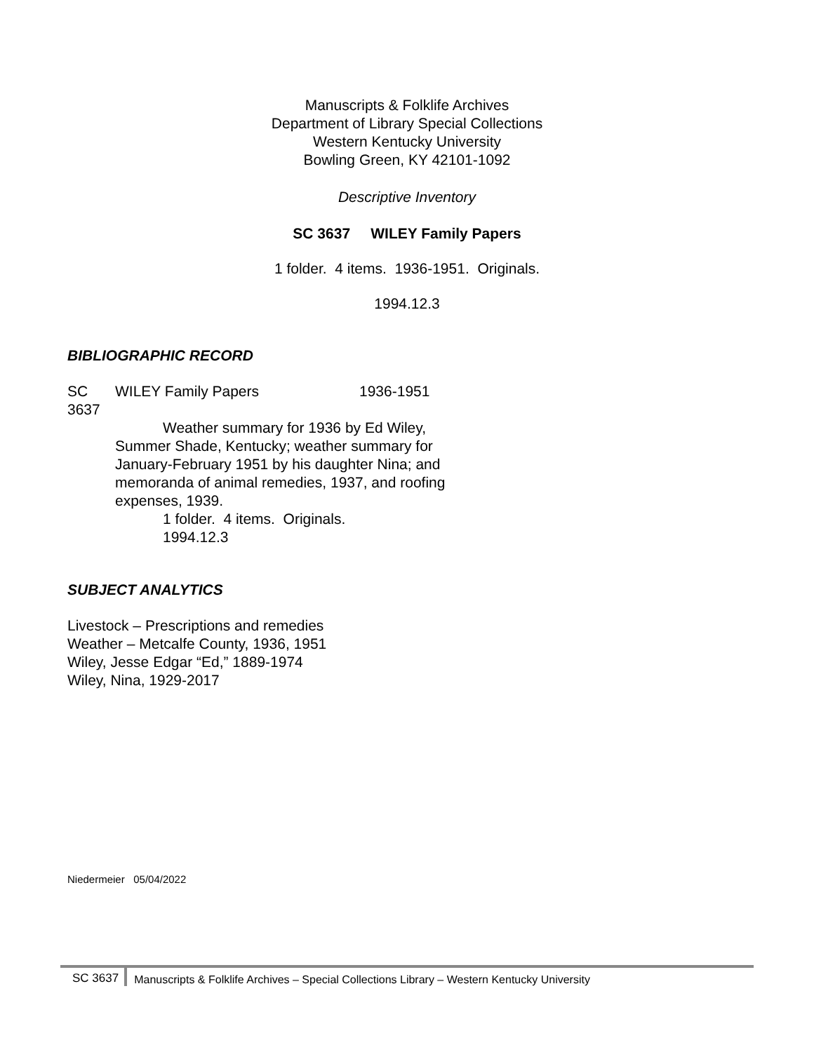Manuscripts & Folklife Archives
Department of Library Special Collections
Western Kentucky University
Bowling Green, KY 42101-1092
Descriptive Inventory
SC 3637 WILEY Family Papers
1 folder. 4 items. 1936-1951. Originals.
1994.12.3
BIBLIOGRAPHIC RECORD
SC
3637
WILEY Family Papers 1936-1951
Weather summary for 1936 by Ed Wiley, Summer Shade, Kentucky; weather summary for January-February 1951 by his daughter Nina; and memoranda of animal remedies, 1937, and roofing expenses, 1939.
1 folder. 4 items. Originals.
1994.12.3
SUBJECT ANALYTICS
Livestock – Prescriptions and remedies
Weather – Metcalfe County, 1936, 1951
Wiley, Jesse Edgar “Ed,” 1889-1974
Wiley, Nina, 1929-2017
Niedermeier 05/04/2022
SC 3637
Manuscripts & Folklife Archives – Special Collections Library – Western Kentucky University